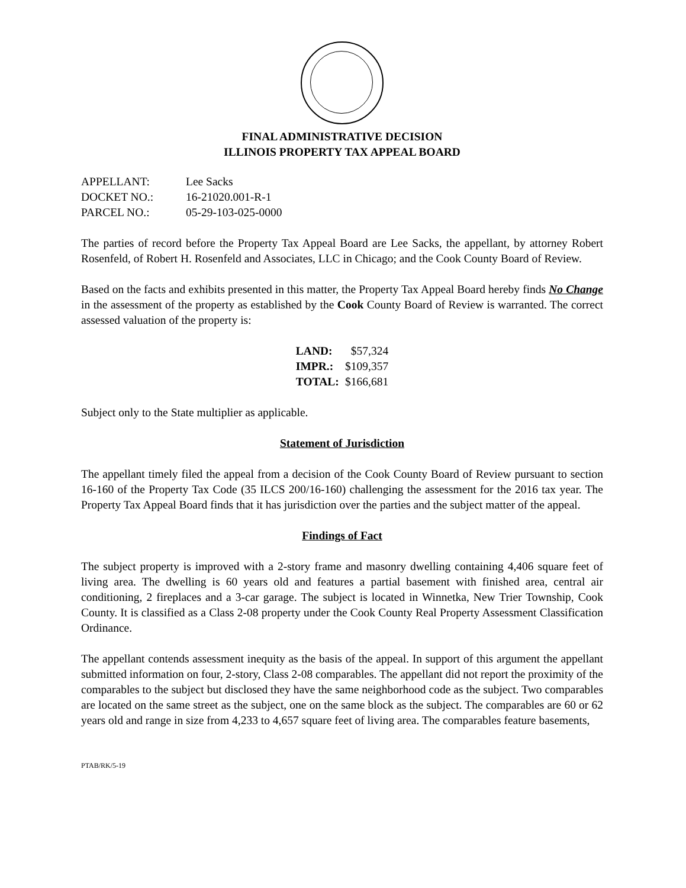FINAL ADMINISTRATIVE DECISION
ILLINOIS PROPERTY TAX APPEAL BOARD
| APPELLANT: | Lee Sacks |
| DOCKET NO.: | 16-21020.001-R-1 |
| PARCEL NO.: | 05-29-103-025-0000 |
The parties of record before the Property Tax Appeal Board are Lee Sacks, the appellant, by attorney Robert Rosenfeld, of Robert H. Rosenfeld and Associates, LLC in Chicago; and the Cook County Board of Review.
Based on the facts and exhibits presented in this matter, the Property Tax Appeal Board hereby finds No Change in the assessment of the property as established by the Cook County Board of Review is warranted. The correct assessed valuation of the property is:
| LAND: | $57,324 |
| IMPR.: | $109,357 |
| TOTAL: | $166,681 |
Subject only to the State multiplier as applicable.
Statement of Jurisdiction
The appellant timely filed the appeal from a decision of the Cook County Board of Review pursuant to section 16-160 of the Property Tax Code (35 ILCS 200/16-160) challenging the assessment for the 2016 tax year. The Property Tax Appeal Board finds that it has jurisdiction over the parties and the subject matter of the appeal.
Findings of Fact
The subject property is improved with a 2-story frame and masonry dwelling containing 4,406 square feet of living area. The dwelling is 60 years old and features a partial basement with finished area, central air conditioning, 2 fireplaces and a 3-car garage. The subject is located in Winnetka, New Trier Township, Cook County. It is classified as a Class 2-08 property under the Cook County Real Property Assessment Classification Ordinance.
The appellant contends assessment inequity as the basis of the appeal. In support of this argument the appellant submitted information on four, 2-story, Class 2-08 comparables. The appellant did not report the proximity of the comparables to the subject but disclosed they have the same neighborhood code as the subject. Two comparables are located on the same street as the subject, one on the same block as the subject. The comparables are 60 or 62 years old and range in size from 4,233 to 4,657 square feet of living area. The comparables feature basements,
PTAB/RK/5-19